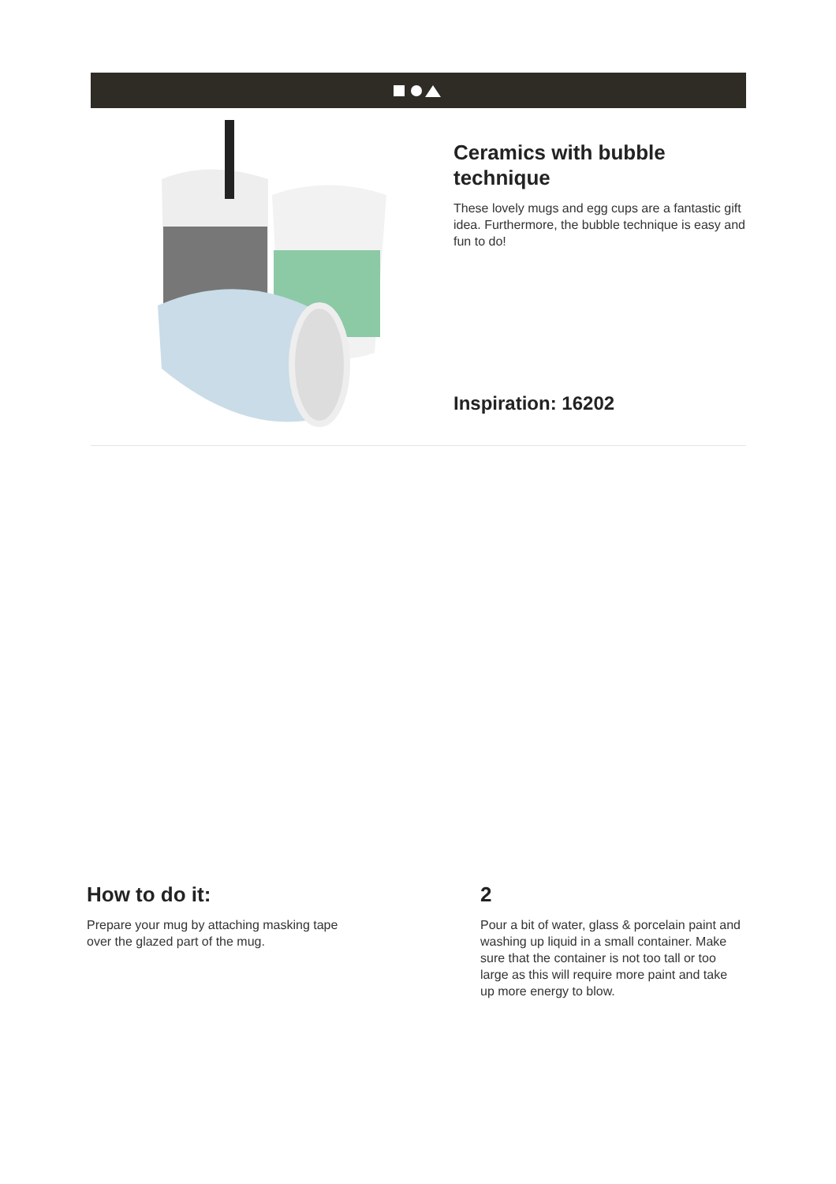Ceramics with bubble technique
These lovely mugs and egg cups are a fantastic gift idea. Furthermore, the bubble technique is easy and fun to do!
Inspiration: 16202
How to do it:
Prepare your mug by attaching masking tape over the glazed part of the mug.
2
Pour a bit of water, glass & porcelain paint and washing up liquid in a small container. Make sure that the container is not too tall or too large as this will require more paint and take up more energy to blow.